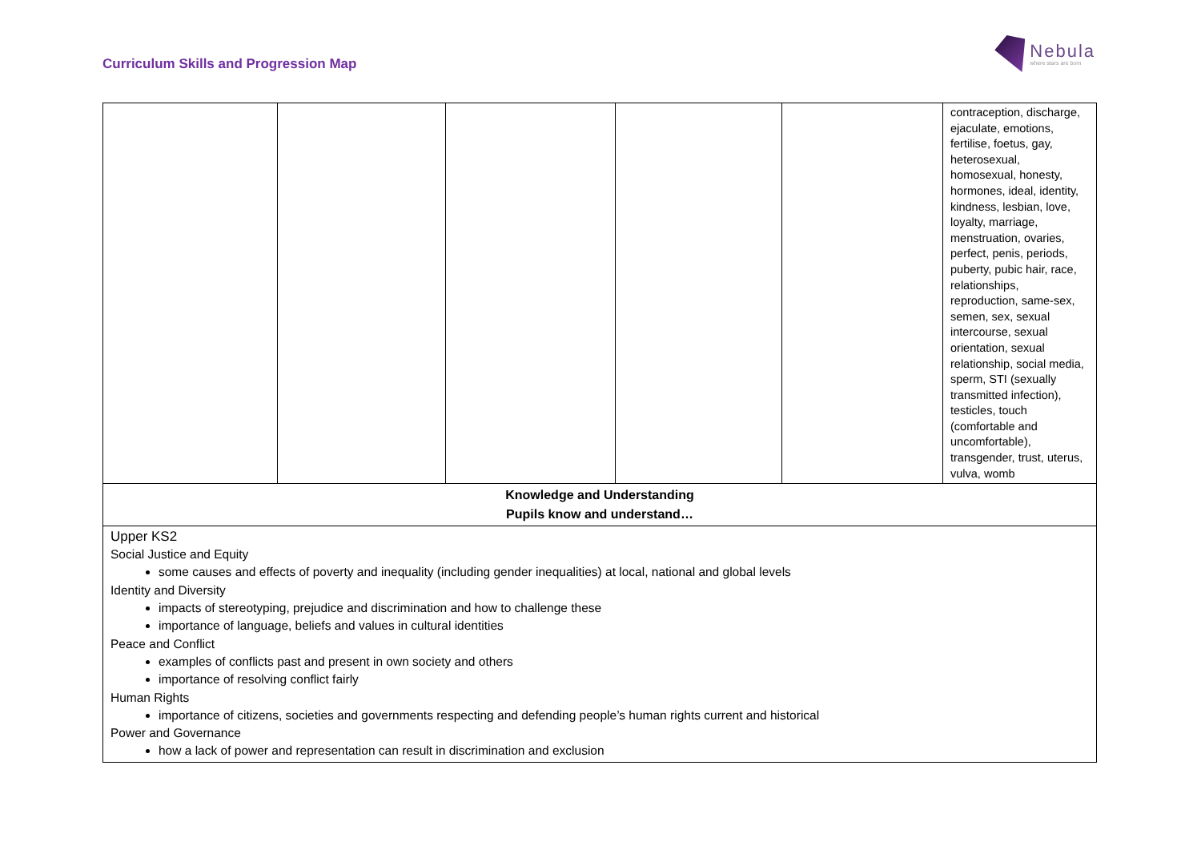Curriculum Skills and Progression Map
Nebula
where stars are born
| | | | | | contraception, discharge, ejaculate, emotions, fertilise, foetus, gay, heterosexual, homosexual, honesty, hormones, ideal, identity, kindness, lesbian, love, loyalty, marriage, menstruation, ovaries, perfect, penis, periods, puberty, pubic hair, race, relationships, reproduction, same-sex, semen, sex, sexual intercourse, sexual orientation, sexual relationship, social media, sperm, STI (sexually transmitted infection), testicles, touch (comfortable and uncomfortable), transgender, trust, uterus, vulva, womb |
| Knowledge and Understanding Pupils know and understand… | | | | | |
| Upper KS2 Social Justice and Equity some causes and effects of poverty and inequality (including gender inequalities) at local, national and global levels Identity and Diversity impacts of stereotyping, prejudice and discrimination and how to challenge these importance of language, beliefs and values in cultural identities Peace and Conflict examples of conflicts past and present in own society and others importance of resolving conflict fairly Human Rights importance of citizens, societies and governments respecting and defending people’s human rights current and historical Power and Governance how a lack of power and representation can result in discrimination and exclusion | | | | | |